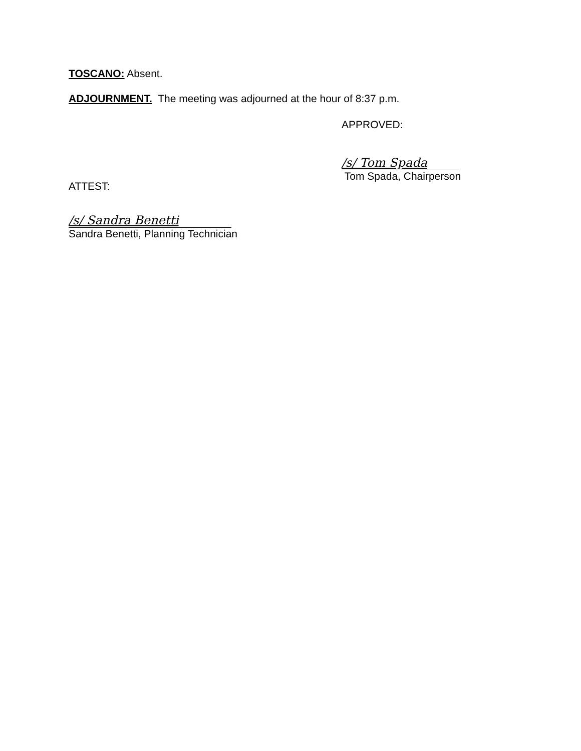TOSCANO: Absent.
ADJOURNMENT. The meeting was adjourned at the hour of 8:37 p.m.
APPROVED:
/s/ Tom Spada
Tom Spada, Chairperson
ATTEST:
/s/ Sandra Benetti
Sandra Benetti, Planning Technician